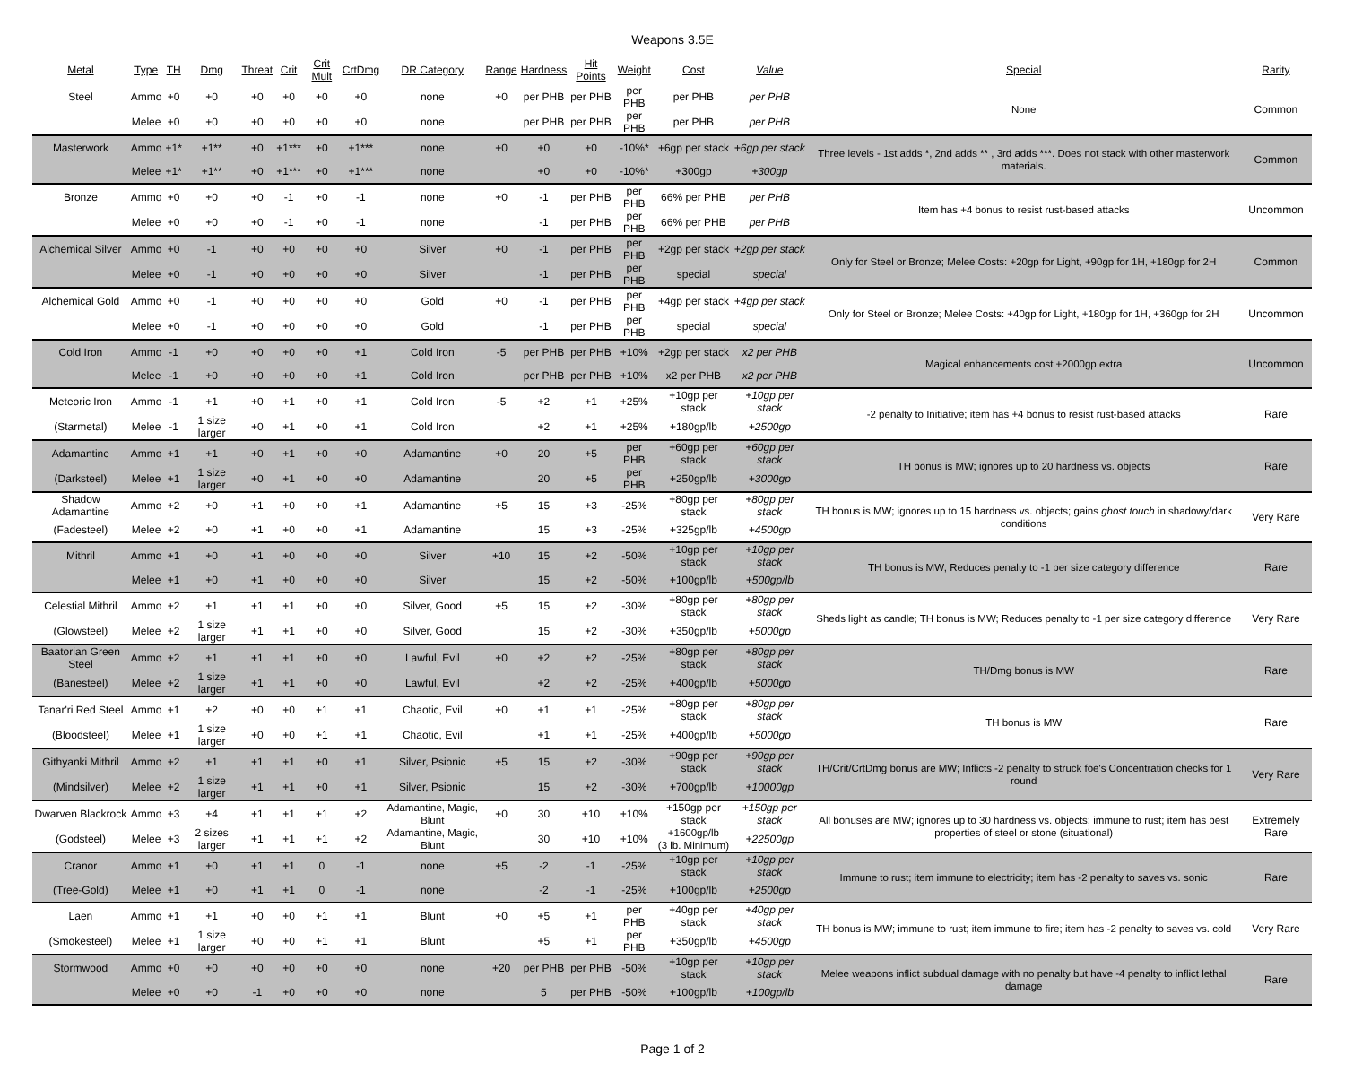Weapons 3.5E
| Metal | Type | TH | Dmg | Threat | Crit | Crit Mult | CrtDmg | DR Category | Range | Hardness | Hit Points | Weight | Cost | Value | Special | Rarity |
| --- | --- | --- | --- | --- | --- | --- | --- | --- | --- | --- | --- | --- | --- | --- | --- | --- |
| Steel | Ammo | +0 | +0 | +0 | +0 | +0 | +0 | none | +0 | per PHB | per PHB | per PHB | per PHB | per PHB | None | Common |
| | Melee | +0 | +0 | +0 | +0 | +0 | +0 | none | | per PHB | per PHB | per PHB | per PHB | per PHB | | |
| Masterwork | Ammo | +1* | +1** | +0 | +1*** | +0 | +1*** | none | +0 | +0 | +0 | -10%* | +6gp per stack | +6gp per stack | Three levels - 1st adds *, 2nd adds ** , 3rd adds ***. Does not stack with other masterwork materials. | Common |
| | Melee | +1* | +1** | +0 | +1*** | +0 | +1*** | none | | +0 | +0 | -10%* | +300gp | +300gp | | |
| Bronze | Ammo | +0 | +0 | +0 | -1 | +0 | -1 | none | +0 | -1 | per PHB | per PHB | 66% per PHB | per PHB | Item has +4 bonus to resist rust-based attacks | Uncommon |
| | Melee | +0 | +0 | +0 | -1 | +0 | -1 | none | | -1 | per PHB | per PHB | 66% per PHB | per PHB | | |
| Alchemical Silver | Ammo | +0 | -1 | +0 | +0 | +0 | +0 | Silver | +0 | -1 | per PHB | per PHB | +2gp per stack | +2gp per stack | Only for Steel or Bronze; Melee Costs: +20gp for Light, +90gp for 1H, +180gp for 2H | Common |
| | Melee | +0 | -1 | +0 | +0 | +0 | +0 | Silver | | -1 | per PHB | per PHB | special | special | | |
| Alchemical Gold | Ammo | +0 | -1 | +0 | +0 | +0 | +0 | Gold | +0 | -1 | per PHB | per PHB | +4gp per stack | +4gp per stack | Only for Steel or Bronze; Melee Costs: +40gp for Light, +180gp for 1H, +360gp for 2H | Uncommon |
| | Melee | +0 | -1 | +0 | +0 | +0 | +0 | Gold | | -1 | per PHB | per PHB | special | special | | |
| Cold Iron | Ammo | -1 | +0 | +0 | +0 | +0 | +1 | Cold Iron | -5 | per PHB | per PHB | +10% | +2gp per stack | x2 per PHB | Magical enhancements cost +2000gp extra | Uncommon |
| | Melee | -1 | +0 | +0 | +0 | +0 | +1 | Cold Iron | | per PHB | per PHB | +10% | x2 per PHB | x2 per PHB | | |
| Meteoric Iron | Ammo | -1 | +1 | +0 | +1 | +0 | +1 | Cold Iron | -5 | +2 | +1 | +25% | +10gp per stack | +10gp per stack | -2 penalty to Initiative; item has +4 bonus to resist rust-based attacks | Rare |
| (Starmetal) | Melee | -1 | 1 size larger | +0 | +1 | +0 | +1 | Cold Iron | | +2 | +1 | +25% | +180gp/lb | +2500gp | | |
| Adamantine | Ammo | +1 | +1 | +0 | +1 | +0 | +0 | Adamantine | +0 | 20 | +5 | per PHB | +60gp per stack | +60gp per stack | TH bonus is MW; ignores up to 20 hardness vs. objects | Rare |
| (Darksteel) | Melee | +1 | 1 size larger | +0 | +1 | +0 | +0 | Adamantine | | 20 | +5 | per PHB | +250gp/lb | +3000gp | | |
| Shadow Adamantine | Ammo | +2 | +0 | +1 | +0 | +0 | +1 | Adamantine | +5 | 15 | +3 | -25% | +80gp per stack | +80gp per stack | TH bonus is MW; ignores up to 15 hardness vs. objects; gains ghost touch in shadowy/dark conditions | Very Rare |
| (Fadesteel) | Melee | +2 | +0 | +1 | +0 | +0 | +1 | Adamantine | | 15 | +3 | -25% | +325gp/lb | +4500gp | | |
| Mithril | Ammo | +1 | +0 | +1 | +0 | +0 | +0 | Silver | +10 | 15 | +2 | -50% | +10gp per stack | +10gp per stack | TH bonus is MW; Reduces penalty to -1 per size category difference | Rare |
| | Melee | +1 | +0 | +1 | +0 | +0 | +0 | Silver | | 15 | +2 | -50% | +100gp/lb | +500gp/lb | | |
| Celestial Mithril | Ammo | +2 | +1 | +1 | +1 | +0 | +0 | Silver, Good | +5 | 15 | +2 | -30% | +80gp per stack | +80gp per stack | Sheds light as candle; TH bonus is MW; Reduces penalty to -1 per size category difference | Very Rare |
| (Glowsteel) | Melee | +2 | 1 size larger | +1 | +1 | +0 | +0 | Silver, Good | | 15 | +2 | -30% | +350gp/lb | +5000gp | | |
| Baatorian Green Steel | Ammo | +2 | +1 | +1 | +1 | +0 | +0 | Lawful, Evil | +0 | +2 | +2 | -25% | +80gp per stack | +80gp per stack | TH/Dmg bonus is MW | Rare |
| (Banesteel) | Melee | +2 | 1 size larger | +1 | +1 | +0 | +0 | Lawful, Evil | | +2 | +2 | -25% | +400gp/lb | +5000gp | | |
| Tanar'ri Red Steel | Ammo | +1 | +2 | +0 | +0 | +1 | +1 | Chaotic, Evil | +0 | +1 | +1 | -25% | +80gp per stack | +80gp per stack | TH bonus is MW | Rare |
| (Bloodsteel) | Melee | +1 | 1 size larger | +0 | +0 | +1 | +1 | Chaotic, Evil | | +1 | +1 | -25% | +400gp/lb | +5000gp | | |
| Githyanki Mithril | Ammo | +2 | +1 | +1 | +1 | +0 | +1 | Silver, Psionic | +5 | 15 | +2 | -30% | +90gp per stack | +90gp per stack | TH/Crit/CrtDmg bonus are MW; Inflicts -2 penalty to struck foe's Concentration checks for 1 round | Very Rare |
| (Mindsilver) | Melee | +2 | 1 size larger | +1 | +1 | +0 | +1 | Silver, Psionic | | 15 | +2 | -30% | +700gp/lb | +10000gp | | |
| Dwarven Blackrock | Ammo | +3 | +4 | +1 | +1 | +1 | +2 | Adamantine, Magic, Blunt | +0 | 30 | +10 | +10% | +150gp per stack | +150gp per stack | All bonuses are MW; ignores up to 30 hardness vs. objects; immune to rust; item has best properties of steel or stone (situational) | Extremely Rare |
| (Godsteel) | Melee | +3 | 2 sizes larger | +1 | +1 | +1 | +2 | Adamantine, Magic, Blunt | | 30 | +10 | +10% | +1600gp/lb (3 lb. Minimum) | +22500gp | | |
| Cranor | Ammo | +1 | +0 | +1 | +1 | 0 | -1 | none | +5 | -2 | -1 | -25% | +10gp per stack | +10gp per stack | Immune to rust; item immune to electricity; item has -2 penalty to saves vs. sonic | Rare |
| (Tree-Gold) | Melee | +1 | +0 | +1 | +1 | 0 | -1 | none | | -2 | -1 | -25% | +100gp/lb | +2500gp | | |
| Laen | Ammo | +1 | +1 | +0 | +0 | +1 | +1 | Blunt | +0 | +5 | +1 | per PHB | +40gp per stack | +40gp per stack | TH bonus is MW; immune to rust; item immune to fire; item has -2 penalty to saves vs. cold | Very Rare |
| (Smokesteel) | Melee | +1 | 1 size larger | +0 | +0 | +1 | +1 | Blunt | | +5 | +1 | per PHB | +350gp/lb | +4500gp | | |
| Stormwood | Ammo | +0 | +0 | +0 | +0 | +0 | +0 | none | +20 | per PHB | per PHB | -50% | +10gp per stack | +10gp per stack | Melee weapons inflict subdual damage with no penalty but have -4 penalty to inflict lethal damage | Rare |
| | Melee | +0 | +0 | -1 | +0 | +0 | +0 | none | | 5 | per PHB | -50% | +100gp/lb | +100gp/lb | | |
Page 1 of 2